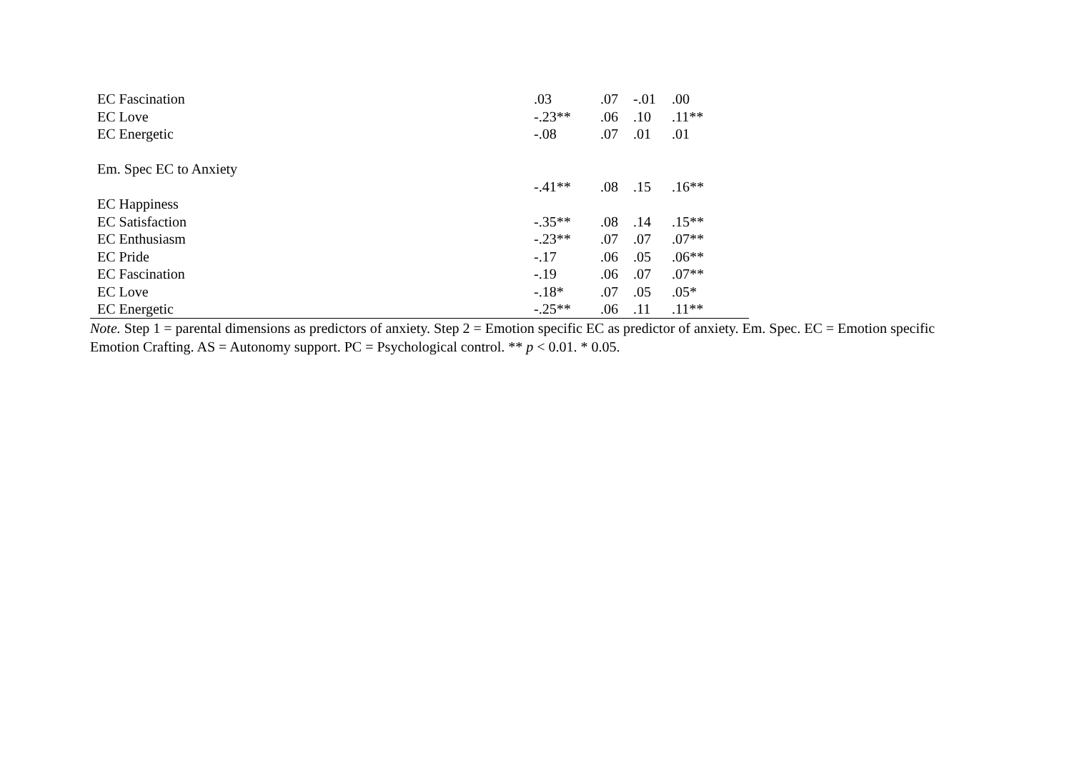| EC Fascination | .03 | .07 | -.01 | .00 |
| EC Love | -.23** | .06 | .10 | .11** |
| EC Energetic | -.08 | .07 | .01 | .01 |
| Em. Spec EC to Anxiety | | | | |
| | -.41** | .08 | .15 | .16** |
| EC Happiness | | | | |
| EC Satisfaction | -.35** | .08 | .14 | .15** |
| EC Enthusiasm | -.23** | .07 | .07 | .07** |
| EC Pride | -.17 | .06 | .05 | .06** |
| EC Fascination | -.19 | .06 | .07 | .07** |
| EC Love | -.18* | .07 | .05 | .05* |
| EC Energetic | -.25** | .06 | .11 | .11** |
Note. Step 1 = parental dimensions as predictors of anxiety. Step 2 = Emotion specific EC as predictor of anxiety. Em. Spec. EC = Emotion specific Emotion Crafting. AS = Autonomy support. PC = Psychological control. ** p < 0.01. * 0.05.